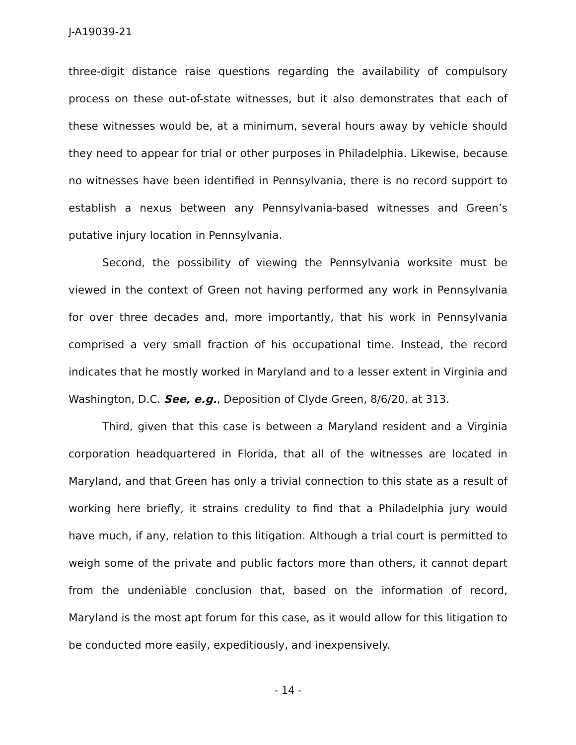J-A19039-21
three-digit distance raise questions regarding the availability of compulsory process on these out-of-state witnesses, but it also demonstrates that each of these witnesses would be, at a minimum, several hours away by vehicle should they need to appear for trial or other purposes in Philadelphia. Likewise, because no witnesses have been identified in Pennsylvania, there is no record support to establish a nexus between any Pennsylvania-based witnesses and Green’s putative injury location in Pennsylvania.
Second, the possibility of viewing the Pennsylvania worksite must be viewed in the context of Green not having performed any work in Pennsylvania for over three decades and, more importantly, that his work in Pennsylvania comprised a very small fraction of his occupational time. Instead, the record indicates that he mostly worked in Maryland and to a lesser extent in Virginia and Washington, D.C. See, e.g., Deposition of Clyde Green, 8/6/20, at 313.
Third, given that this case is between a Maryland resident and a Virginia corporation headquartered in Florida, that all of the witnesses are located in Maryland, and that Green has only a trivial connection to this state as a result of working here briefly, it strains credulity to find that a Philadelphia jury would have much, if any, relation to this litigation. Although a trial court is permitted to weigh some of the private and public factors more than others, it cannot depart from the undeniable conclusion that, based on the information of record, Maryland is the most apt forum for this case, as it would allow for this litigation to be conducted more easily, expeditiously, and inexpensively.
- 14 -